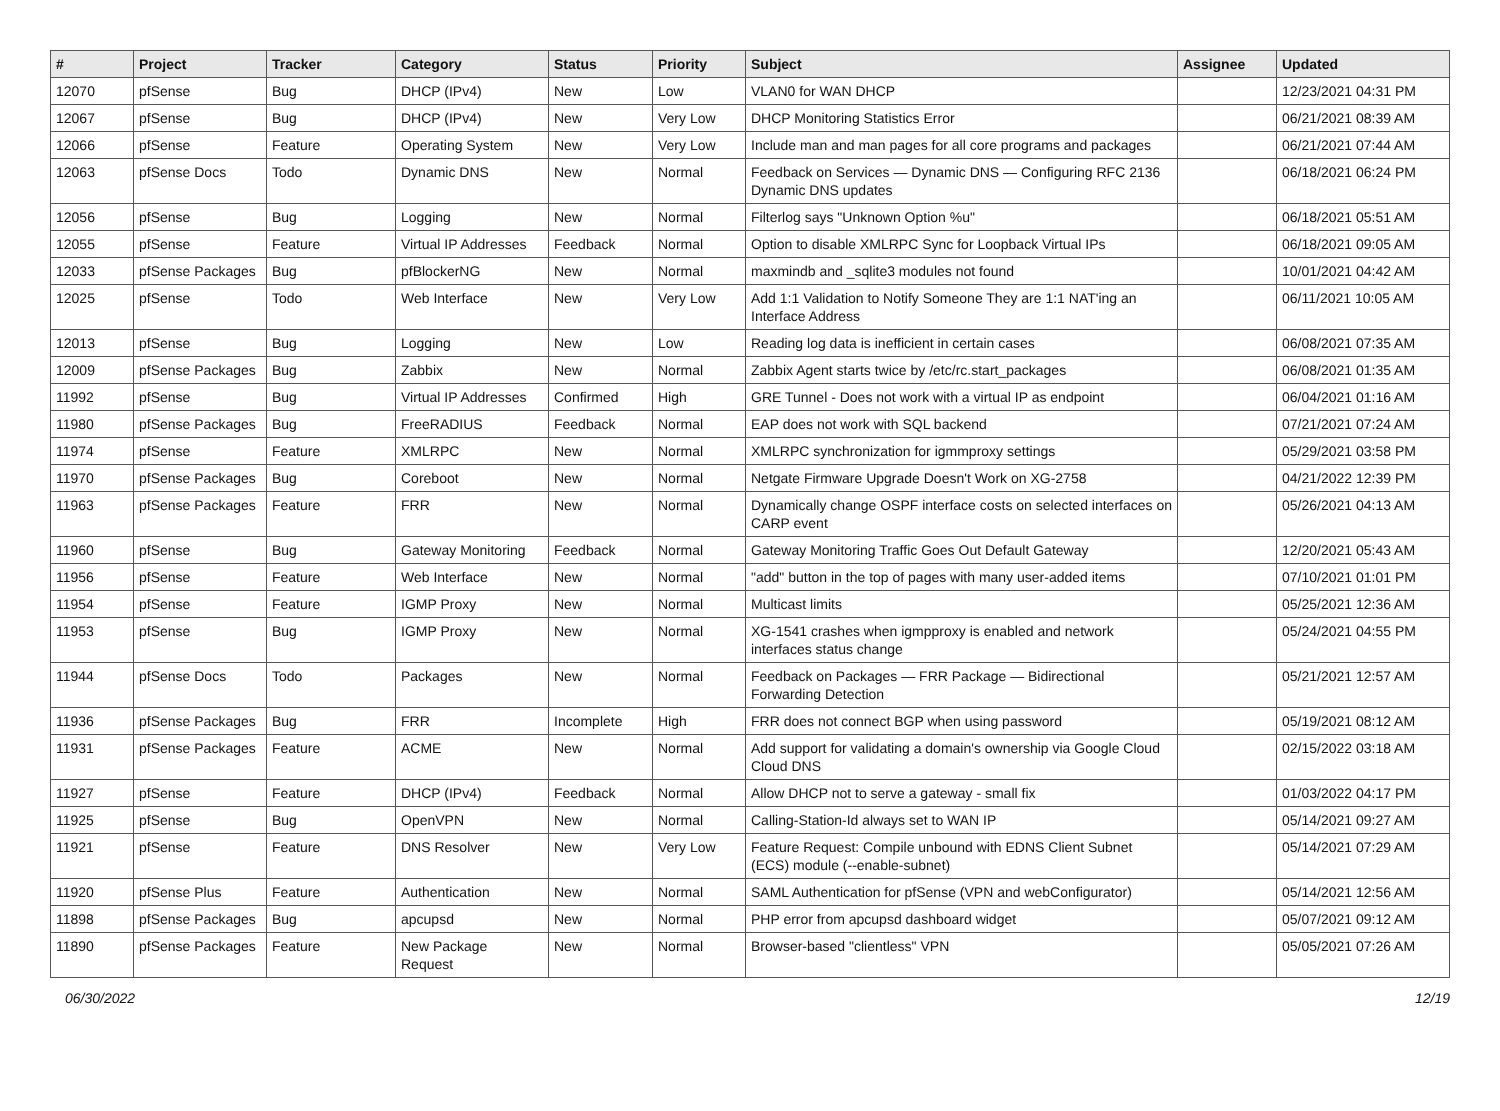| # | Project | Tracker | Category | Status | Priority | Subject | Assignee | Updated |
| --- | --- | --- | --- | --- | --- | --- | --- | --- |
| 12070 | pfSense | Bug | DHCP (IPv4) | New | Low | VLAN0 for WAN DHCP | | 12/23/2021 04:31 PM |
| 12067 | pfSense | Bug | DHCP (IPv4) | New | Very Low | DHCP Monitoring Statistics Error | | 06/21/2021 08:39 AM |
| 12066 | pfSense | Feature | Operating System | New | Very Low | Include man and man pages for all core programs and packages | | 06/21/2021 07:44 AM |
| 12063 | pfSense Docs | Todo | Dynamic DNS | New | Normal | Feedback on Services — Dynamic DNS — Configuring RFC 2136 Dynamic DNS updates | | 06/18/2021 06:24 PM |
| 12056 | pfSense | Bug | Logging | New | Normal | Filterlog says "Unknown Option %u" | | 06/18/2021 05:51 AM |
| 12055 | pfSense | Feature | Virtual IP Addresses | Feedback | Normal | Option to disable XMLRPC Sync for Loopback Virtual IPs | | 06/18/2021 09:05 AM |
| 12033 | pfSense Packages | Bug | pfBlockerNG | New | Normal | maxmindb and _sqlite3 modules not found | | 10/01/2021 04:42 AM |
| 12025 | pfSense | Todo | Web Interface | New | Very Low | Add 1:1 Validation to Notify Someone They are 1:1 NAT'ing an Interface Address | | 06/11/2021 10:05 AM |
| 12013 | pfSense | Bug | Logging | New | Low | Reading log data is inefficient in certain cases | | 06/08/2021 07:35 AM |
| 12009 | pfSense Packages | Bug | Zabbix | New | Normal | Zabbix Agent starts twice by /etc/rc.start_packages | | 06/08/2021 01:35 AM |
| 11992 | pfSense | Bug | Virtual IP Addresses | Confirmed | High | GRE Tunnel - Does not work with a virtual IP as endpoint | | 06/04/2021 01:16 AM |
| 11980 | pfSense Packages | Bug | FreeRADIUS | Feedback | Normal | EAP does not work with SQL backend | | 07/21/2021 07:24 AM |
| 11974 | pfSense | Feature | XMLRPC | New | Normal | XMLRPC synchronization for igmmproxy settings | | 05/29/2021 03:58 PM |
| 11970 | pfSense Packages | Bug | Coreboot | New | Normal | Netgate Firmware Upgrade Doesn't Work on XG-2758 | | 04/21/2022 12:39 PM |
| 11963 | pfSense Packages | Feature | FRR | New | Normal | Dynamically change OSPF interface costs on selected interfaces on CARP event | | 05/26/2021 04:13 AM |
| 11960 | pfSense | Bug | Gateway Monitoring | Feedback | Normal | Gateway Monitoring Traffic Goes Out Default Gateway | | 12/20/2021 05:43 AM |
| 11956 | pfSense | Feature | Web Interface | New | Normal | "add" button in the top of pages with many user-added items | | 07/10/2021 01:01 PM |
| 11954 | pfSense | Feature | IGMP Proxy | New | Normal | Multicast limits | | 05/25/2021 12:36 AM |
| 11953 | pfSense | Bug | IGMP Proxy | New | Normal | XG-1541 crashes when igmpproxy is enabled and network interfaces status change | | 05/24/2021 04:55 PM |
| 11944 | pfSense Docs | Todo | Packages | New | Normal | Feedback on Packages — FRR Package — Bidirectional Forwarding Detection | | 05/21/2021 12:57 AM |
| 11936 | pfSense Packages | Bug | FRR | Incomplete | High | FRR does not connect BGP when using password | | 05/19/2021 08:12 AM |
| 11931 | pfSense Packages | Feature | ACME | New | Normal | Add support for validating a domain's ownership via Google Cloud Cloud DNS | | 02/15/2022 03:18 AM |
| 11927 | pfSense | Feature | DHCP (IPv4) | Feedback | Normal | Allow DHCP not to serve a gateway - small fix | | 01/03/2022 04:17 PM |
| 11925 | pfSense | Bug | OpenVPN | New | Normal | Calling-Station-Id always set to WAN IP | | 05/14/2021 09:27 AM |
| 11921 | pfSense | Feature | DNS Resolver | New | Very Low | Feature Request: Compile unbound with EDNS Client Subnet (ECS) module (--enable-subnet) | | 05/14/2021 07:29 AM |
| 11920 | pfSense Plus | Feature | Authentication | New | Normal | SAML Authentication for pfSense (VPN and webConfigurator) | | 05/14/2021 12:56 AM |
| 11898 | pfSense Packages | Bug | apcupsd | New | Normal | PHP error from apcupsd dashboard widget | | 05/07/2021 09:12 AM |
| 11890 | pfSense Packages | Feature | New Package Request | New | Normal | Browser-based "clientless" VPN | | 05/05/2021 07:26 AM |
06/30/2022 12/19